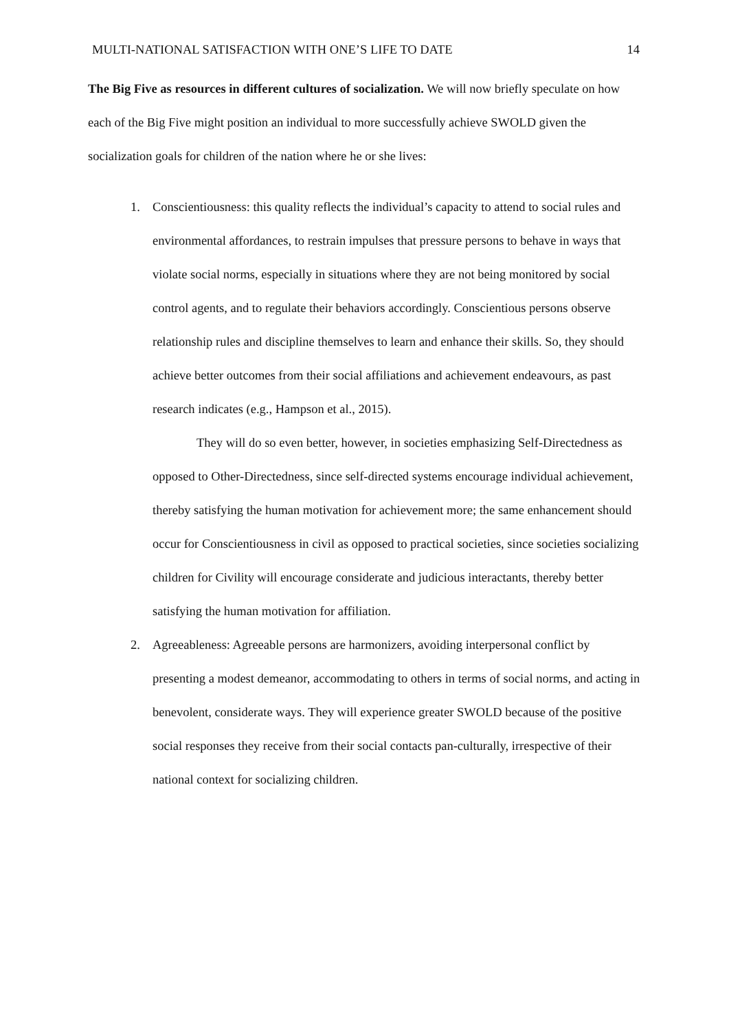MULTI-NATIONAL SATISFACTION WITH ONE’S LIFE TO DATE 14
The Big Five as resources in different cultures of socialization. We will now briefly speculate on how each of the Big Five might position an individual to more successfully achieve SWOLD given the socialization goals for children of the nation where he or she lives:
1.
Conscientiousness: this quality reflects the individual’s capacity to attend to social rules and environmental affordances, to restrain impulses that pressure persons to behave in ways that violate social norms, especially in situations where they are not being monitored by social control agents, and to regulate their behaviors accordingly. Conscientious persons observe relationship rules and discipline themselves to learn and enhance their skills. So, they should achieve better outcomes from their social affiliations and achievement endeavours, as past research indicates (e.g., Hampson et al., 2015).
They will do so even better, however, in societies emphasizing Self-Directedness as opposed to Other-Directedness, since self-directed systems encourage individual achievement, thereby satisfying the human motivation for achievement more; the same enhancement should occur for Conscientiousness in civil as opposed to practical societies, since societies socializing children for Civility will encourage considerate and judicious interactants, thereby better satisfying the human motivation for affiliation.
2.
Agreeableness: Agreeable persons are harmonizers, avoiding interpersonal conflict by presenting a modest demeanor, accommodating to others in terms of social norms, and acting in benevolent, considerate ways. They will experience greater SWOLD because of the positive social responses they receive from their social contacts pan-culturally, irrespective of their national context for socializing children.